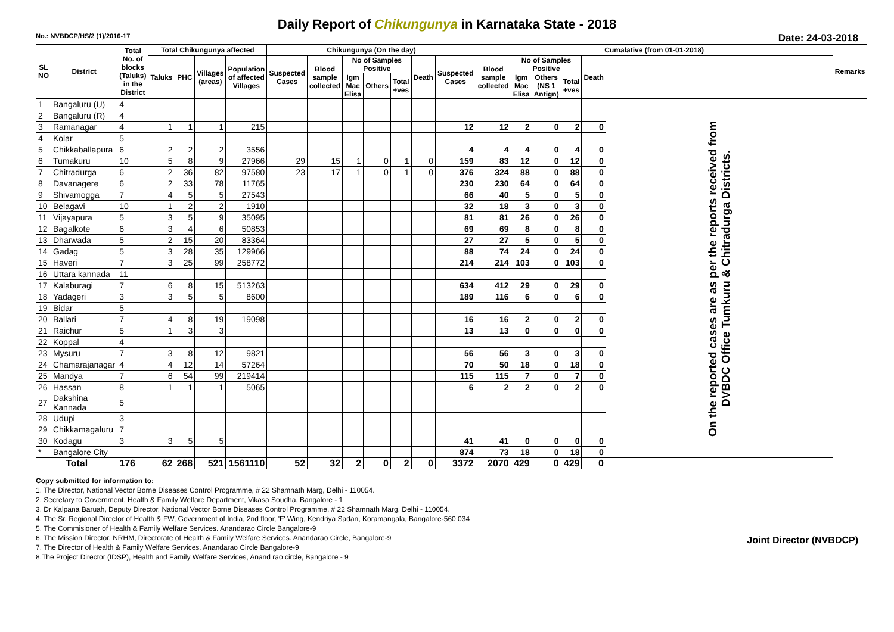Daily Report of Chikungunya in Karnataka State - 2018
No.: NVBDCP/HS/2 (1)/2016-17 Date: 24-03-2018
| SL NO | District | Total No. of blocks (Taluks) in the District | Total Chikungunya affected | | | | Chikungunya (On the day) | | | | | | | Cumalative (from 01-01-2018) | | | | | | Remarks |
| --- | --- | --- | --- | --- | --- | --- | --- | --- | --- | --- | --- | --- | --- | --- | --- | --- | --- | --- | --- | --- |
| | | | Taluks | PHC | Villages (areas) | Population of affected Villages | Suspected Cases | Blood sample collected | No of Samples Positive | | | Death | Suspected Cases | Blood sample collected | No of Samples Positive | | | Death | | |
| | | | | | | | | | Igm Mac Elisa | Others | Total +ves | | | | Igm Mac Elisa | Others (NS 1 Antign) | Total +ves | | | |
| 1 | Bangaluru (U) | 4 | | | | | | | | | | | | | | | | | On the reported cases are as per the reports received from DVBDC Office Tumkuru & Chitradurga Districts. | |
| 2 | Bangaluru (R) | 4 | | | | | | | | | | | | | | | | | | |
| 3 | Ramanagar | 4 | 1 | 1 | 1 | 215 | | | | | | | 12 | 12 | 2 | 0 | 2 | 0 | | |
| 4 | Kolar | 5 | | | | | | | | | | | | | | | | | | |
| 5 | Chikkaballapura | 6 | 2 | 2 | 2 | 3556 | | | | | | | 4 | 4 | 4 | 0 | 4 | 0 | | |
| 6 | Tumakuru | 10 | 5 | 8 | 9 | 27966 | 29 | 15 | 1 | 0 | 1 | 0 | 159 | 83 | 12 | 0 | 12 | 0 | | |
| 7 | Chitradurga | 6 | 2 | 36 | 82 | 97580 | 23 | 17 | 1 | 0 | 1 | 0 | 376 | 324 | 88 | 0 | 88 | 0 | | |
| 8 | Davanagere | 6 | 2 | 33 | 78 | 11765 | | | | | | | 230 | 230 | 64 | 0 | 64 | 0 | | |
| 9 | Shivamogga | 7 | 4 | 5 | 5 | 27543 | | | | | | | 66 | 40 | 5 | 0 | 5 | 0 | | |
| 10 | Belagavi | 10 | 1 | 2 | 2 | 1910 | | | | | | | 32 | 18 | 3 | 0 | 3 | 0 | | |
| 11 | Vijayapura | 5 | 3 | 5 | 9 | 35095 | | | | | | | 81 | 81 | 26 | 0 | 26 | 0 | | |
| 12 | Bagalkote | 6 | 3 | 4 | 6 | 50853 | | | | | | | 69 | 69 | 8 | 0 | 8 | 0 | | |
| 13 | Dharwada | 5 | 2 | 15 | 20 | 83364 | | | | | | | 27 | 27 | 5 | 0 | 5 | 0 | | |
| 14 | Gadag | 5 | 3 | 28 | 35 | 129966 | | | | | | | 88 | 74 | 24 | 0 | 24 | 0 | | |
| 15 | Haveri | 7 | 3 | 25 | 99 | 258772 | | | | | | | 214 | 214 | 103 | 0 | 103 | 0 | | |
| 16 | Uttara kannada | 11 | | | | | | | | | | | | | | | | | | |
| 17 | Kalaburagi | 7 | 6 | 8 | 15 | 513263 | | | | | | | 634 | 412 | 29 | 0 | 29 | 0 | | |
| 18 | Yadageri | 3 | 3 | 5 | 5 | 8600 | | | | | | | 189 | 116 | 6 | 0 | 6 | 0 | | |
| 19 | Bidar | 5 | | | | | | | | | | | | | | | | | | |
| 20 | Ballari | 7 | 4 | 8 | 19 | 19098 | | | | | | | 16 | 16 | 2 | 0 | 2 | 0 | | |
| 21 | Raichur | 5 | 1 | 3 | 3 | | | | | | | | 13 | 13 | 0 | 0 | 0 | 0 | | |
| 22 | Koppal | 4 | | | | | | | | | | | | | | | | | | |
| 23 | Mysuru | 7 | 3 | 8 | 12 | 9821 | | | | | | | 56 | 56 | 3 | 0 | 3 | 0 | | |
| 24 | Chamarajanagar | 4 | 4 | 12 | 14 | 57264 | | | | | | | 70 | 50 | 18 | 0 | 18 | 0 | | |
| 25 | Mandya | 7 | 6 | 54 | 99 | 219414 | | | | | | | 115 | 115 | 7 | 0 | 7 | 0 | | |
| 26 | Hassan | 8 | 1 | 1 | 1 | 5065 | | | | | | | 6 | 2 | 2 | 0 | 2 | 0 | | |
| 27 | Dakshina Kannada | 5 | | | | | | | | | | | | | | | | | | |
| 28 | Udupi | 3 | | | | | | | | | | | | | | | | | | |
| 29 | Chikkamagaluru | 7 | | | | | | | | | | | | | | | | | | |
| 30 | Kodagu | 3 | 3 | 5 | 5 | | | | | | | | 41 | 41 | 0 | 0 | 0 | 0 | | |
| * | Bangalore City | | | | | | | | | | | | 874 | 73 | 18 | 0 | 18 | 0 | | |
| Total | | 176 | 62 | 268 | 521 | 1561110 | 52 | 32 | 2 | 0 | 2 | 0 | 3372 | 2070 | 429 | 0 | 429 | 0 | | |
Copy submitted for information to:
1. The Director, National Vector Borne Diseases Control Programme, # 22 Shamnath Marg, Delhi - 110054.
2. Secretary to Government, Health & Family Welfare Department, Vikasa Soudha, Bangalore - 1
3. Dr Kalpana Baruah, Deputy Director, National Vector Borne Diseases Control Programme, # 22 Shamnath Marg, Delhi - 110054.
4. The Sr. Regional Director of Health & FW, Government of India, 2nd floor, 'F' Wing, Kendriya Sadan, Koramangala, Bangalore-560 034
5. The Commisioner of Health & Family Welfare Services. Anandarao Circle Bangalore-9
6. The Mission Director, NRHM, Directorate of Health & Family Welfare Services. Anandarao Circle, Bangalore-9
7. The Director of Health & Family Welfare Services. Anandarao Circle Bangalore-9
8.The Project Director (IDSP), Health and Family Welfare Services, Anand rao circle, Bangalore - 9
Joint Director (NVBDCP)